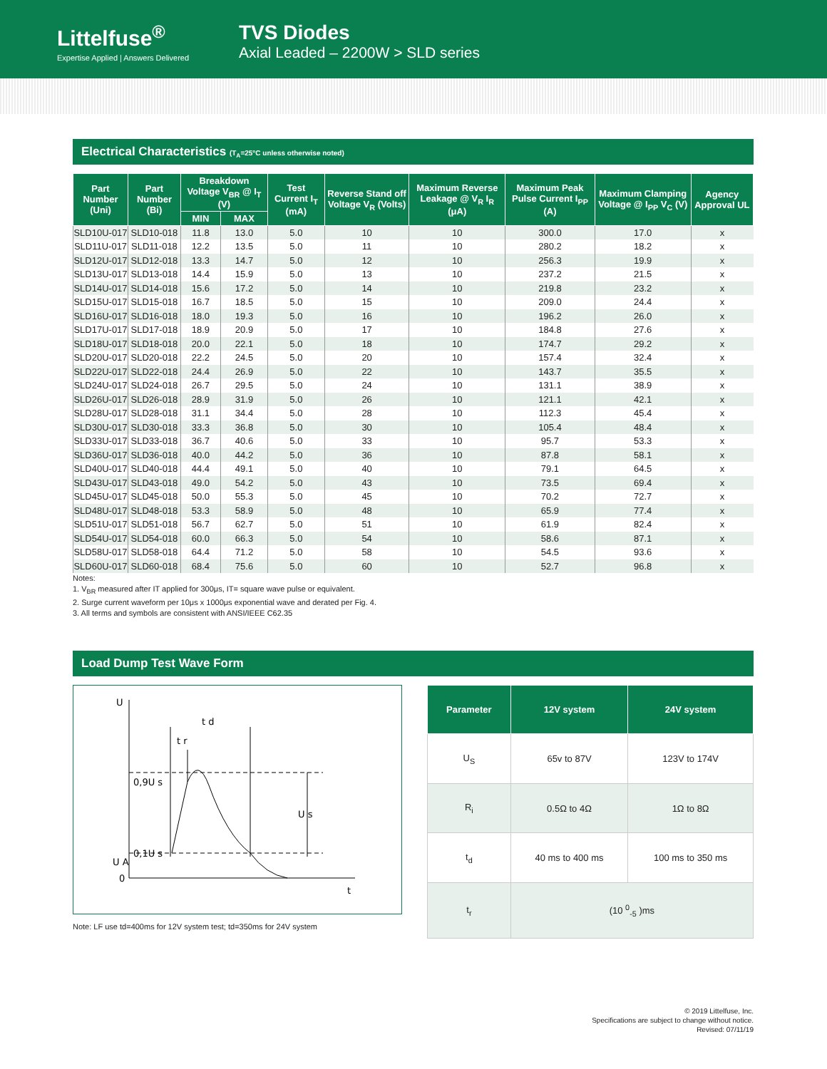Littelfuse<sup>®</sup>
Expertise Applied | Answers Delivered
TVS Diodes
Axial Leaded – 2200W > SLD series
Electrical Characteristics (T<sub>A</sub>=25°C unless otherwise noted)
| Part Number (Uni) | Part Number (Bi) | Breakdown Voltage V<sub>BR</sub> @ I<sub>T</sub> (V) | | Test Current I<sub>T</sub> (mA) | Reverse Stand off Voltage V<sub>R</sub> (Volts) | Maximum Reverse Leakage @ V<sub>R</sub> I<sub>R</sub> (μA) | Maximum Peak Pulse Current I<sub>PP</sub> (A) | Maximum Clamping Voltage @ I<sub>PP</sub> V<sub>C</sub> (V) | Agency Approval UL |
| --- | --- | --- | --- | --- | --- | --- | --- | --- | --- |
| | | MIN | MAX | | | | | | |
| SLD10U-017 | SLD10-018 | 11.8 | 13.0 | 5.0 | 10 | 10 | 300.0 | 17.0 | x |
| SLD11U-017 | SLD11-018 | 12.2 | 13.5 | 5.0 | 11 | 10 | 280.2 | 18.2 | x |
| SLD12U-017 | SLD12-018 | 13.3 | 14.7 | 5.0 | 12 | 10 | 256.3 | 19.9 | x |
| SLD13U-017 | SLD13-018 | 14.4 | 15.9 | 5.0 | 13 | 10 | 237.2 | 21.5 | x |
| SLD14U-017 | SLD14-018 | 15.6 | 17.2 | 5.0 | 14 | 10 | 219.8 | 23.2 | x |
| SLD15U-017 | SLD15-018 | 16.7 | 18.5 | 5.0 | 15 | 10 | 209.0 | 24.4 | x |
| SLD16U-017 | SLD16-018 | 18.0 | 19.3 | 5.0 | 16 | 10 | 196.2 | 26.0 | x |
| SLD17U-017 | SLD17-018 | 18.9 | 20.9 | 5.0 | 17 | 10 | 184.8 | 27.6 | x |
| SLD18U-017 | SLD18-018 | 20.0 | 22.1 | 5.0 | 18 | 10 | 174.7 | 29.2 | x |
| SLD20U-017 | SLD20-018 | 22.2 | 24.5 | 5.0 | 20 | 10 | 157.4 | 32.4 | x |
| SLD22U-017 | SLD22-018 | 24.4 | 26.9 | 5.0 | 22 | 10 | 143.7 | 35.5 | x |
| SLD24U-017 | SLD24-018 | 26.7 | 29.5 | 5.0 | 24 | 10 | 131.1 | 38.9 | x |
| SLD26U-017 | SLD26-018 | 28.9 | 31.9 | 5.0 | 26 | 10 | 121.1 | 42.1 | x |
| SLD28U-017 | SLD28-018 | 31.1 | 34.4 | 5.0 | 28 | 10 | 112.3 | 45.4 | x |
| SLD30U-017 | SLD30-018 | 33.3 | 36.8 | 5.0 | 30 | 10 | 105.4 | 48.4 | x |
| SLD33U-017 | SLD33-018 | 36.7 | 40.6 | 5.0 | 33 | 10 | 95.7 | 53.3 | x |
| SLD36U-017 | SLD36-018 | 40.0 | 44.2 | 5.0 | 36 | 10 | 87.8 | 58.1 | x |
| SLD40U-017 | SLD40-018 | 44.4 | 49.1 | 5.0 | 40 | 10 | 79.1 | 64.5 | x |
| SLD43U-017 | SLD43-018 | 49.0 | 54.2 | 5.0 | 43 | 10 | 73.5 | 69.4 | x |
| SLD45U-017 | SLD45-018 | 50.0 | 55.3 | 5.0 | 45 | 10 | 70.2 | 72.7 | x |
| SLD48U-017 | SLD48-018 | 53.3 | 58.9 | 5.0 | 48 | 10 | 65.9 | 77.4 | x |
| SLD51U-017 | SLD51-018 | 56.7 | 62.7 | 5.0 | 51 | 10 | 61.9 | 82.4 | x |
| SLD54U-017 | SLD54-018 | 60.0 | 66.3 | 5.0 | 54 | 10 | 58.6 | 87.1 | x |
| SLD58U-017 | SLD58-018 | 64.4 | 71.2 | 5.0 | 58 | 10 | 54.5 | 93.6 | x |
| SLD60U-017 | SLD60-018 | 68.4 | 75.6 | 5.0 | 60 | 10 | 52.7 | 96.8 | x |
Notes:
1. V<sub>BR</sub> measured after IT applied for 300μs, IT= square wave pulse or equivalent.
2. Surge current waveform per 10μs x 1000μs exponential wave and derated per Fig. 4.
3. All terms and symbols are consistent with ANSI/IEEE C62.35
Load Dump Test Wave Form
U
t d
t r
0,9U s
0,1U s
U A
0
t
U s
Note: LF use td=400ms for 12V system test; td=350ms for 24V system
| Parameter | 12V system | 24V system |
| --- | --- | --- |
| U<sub>S</sub> | 65v to 87V | 123V to 174V |
| R<sub>i</sub> | 0.5Ω to 4Ω | 1Ω to 8Ω |
| t<sub>d</sub> | 40 ms to 400 ms | 100 ms to 350 ms |
| t<sub>r</sub> | (10 <sup>0</sup><sub>-5</sub> )ms | |
© 2019 Littelfuse, Inc.
Specifications are subject to change without notice.
Revised: 07/11/19